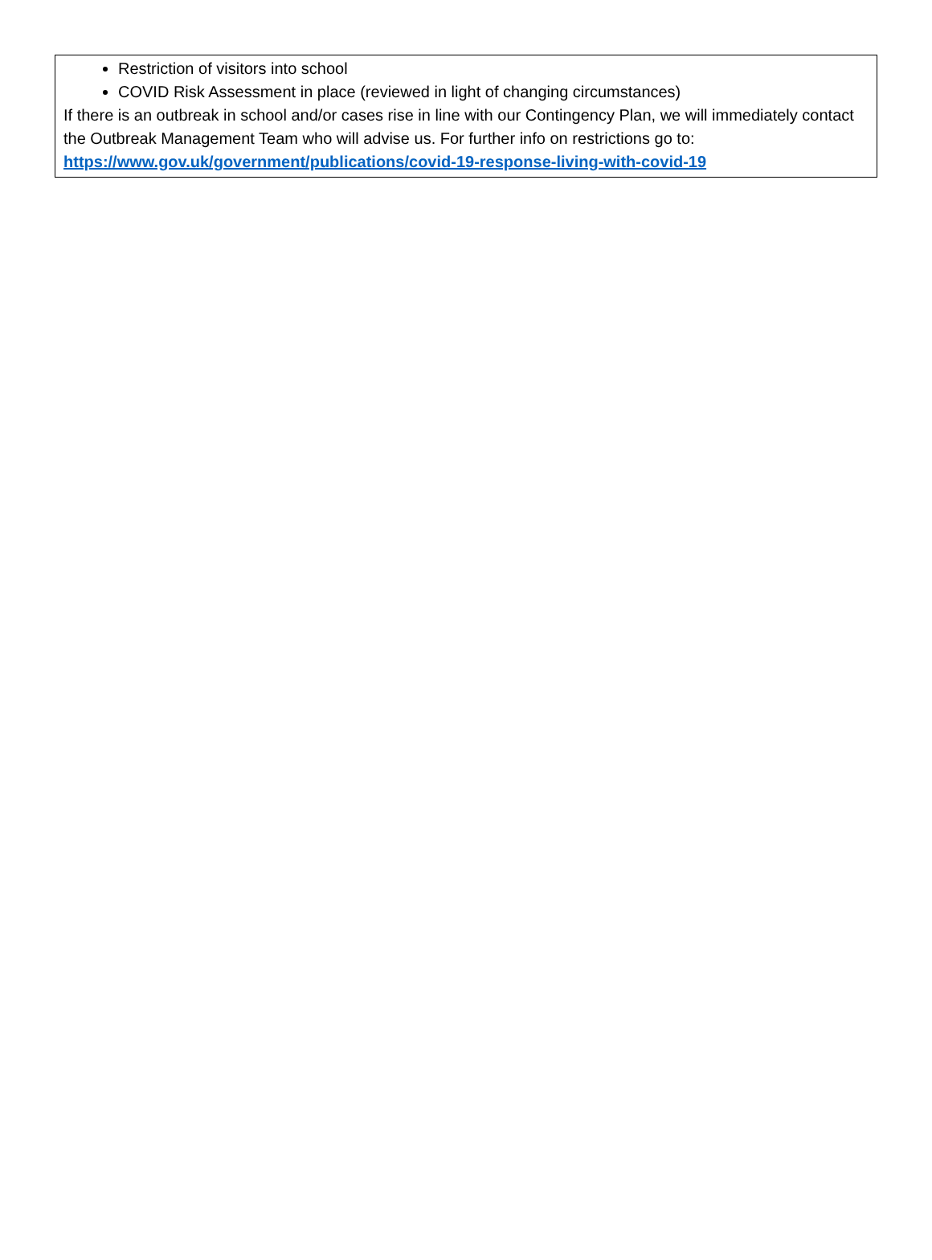Restriction of visitors into school
COVID Risk Assessment in place (reviewed in light of changing circumstances)
If there is an outbreak in school and/or cases rise in line with our Contingency Plan, we will immediately contact the Outbreak Management Team who will advise us. For further info on restrictions go to: https://www.gov.uk/government/publications/covid-19-response-living-with-covid-19